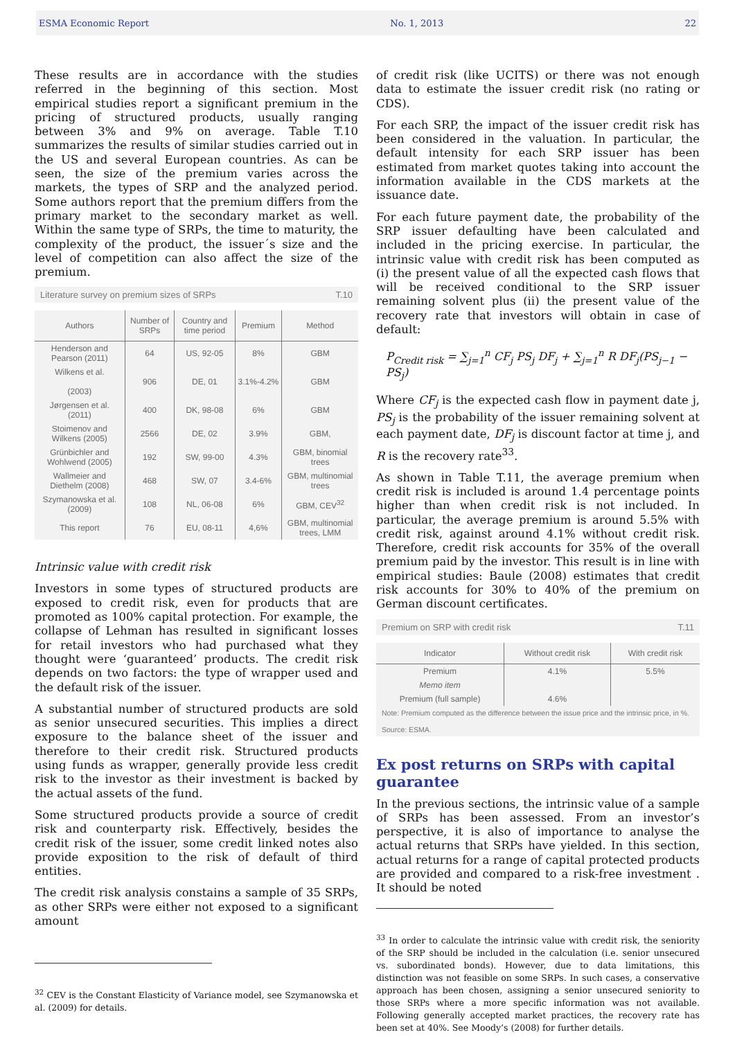ESMA Economic Report No. 1, 2013 22
These results are in accordance with the studies referred in the beginning of this section. Most empirical studies report a significant premium in the pricing of structured products, usually ranging between 3% and 9% on average. Table T.10 summarizes the results of similar studies carried out in the US and several European countries. As can be seen, the size of the premium varies across the markets, the types of SRP and the analyzed period. Some authors report that the premium differs from the primary market to the secondary market as well. Within the same type of SRPs, the time to maturity, the complexity of the product, the issuer´s size and the level of competition can also affect the size of the premium.
Literature survey on premium sizes of SRPs T.10
| Authors | Number of SRPs | Country and time period | Premium | Method |
| --- | --- | --- | --- | --- |
| Henderson and Pearson (2011) | 64 | US, 92-05 | 8% | GBM |
| Wilkens et al. (2003) | 906 | DE, 01 | 3.1%-4.2% | GBM |
| Jørgensen et al. (2011) | 400 | DK, 98-08 | 6% | GBM |
| Stoimenov and Wilkens (2005) | 2566 | DE, 02 | 3.9% | GBM, |
| Grünbichler and Wohlwend (2005) | 192 | SW, 99-00 | 4.3% | GBM, binomial trees |
| Wallmeier and Diethelm (2008) | 468 | SW, 07 | 3.4-6% | GBM, multinomial trees |
| Szymanowska et al. (2009) | 108 | NL, 06-08 | 6% | GBM, CEV<sup>32</sup> |
| This report | 76 | EU, 08-11 | 4,6% | GBM, multinomial trees, LMM |
Intrinsic value with credit risk
Investors in some types of structured products are exposed to credit risk, even for products that are promoted as 100% capital protection. For example, the collapse of Lehman has resulted in significant losses for retail investors who had purchased what they thought were ‘guaranteed’ products. The credit risk depends on two factors: the type of wrapper used and the default risk of the issuer.
A substantial number of structured products are sold as senior unsecured securities. This implies a direct exposure to the balance sheet of the issuer and therefore to their credit risk. Structured products using funds as wrapper, generally provide less credit risk to the investor as their investment is backed by the actual assets of the fund.
Some structured products provide a source of credit risk and counterparty risk. Effectively, besides the credit risk of the issuer, some credit linked notes also provide exposition to the risk of default of third entities.
The credit risk analysis constains a sample of 35 SRPs, as other SRPs were either not exposed to a significant amount
<sup>32</sup> CEV is the Constant Elasticity of Variance model, see Szymanowska et al. (2009) for details.
of credit risk (like UCITS) or there was not enough data to estimate the issuer credit risk (no rating or CDS).
For each SRP, the impact of the issuer credit risk has been considered in the valuation. In particular, the default intensity for each SRP issuer has been estimated from market quotes taking into account the information available in the CDS markets at the issuance date.
For each future payment date, the probability of the SRP issuer defaulting have been calculated and included in the pricing exercise. In particular, the intrinsic value with credit risk has been computed as (i) the present value of all the expected cash flows that will be received conditional to the SRP issuer remaining solvent plus (ii) the present value of the recovery rate that investors will obtain in case of default:
P<sub>Credit risk</sub> = ∑<sub>j=1</sub><sup>n</sup> CF<sub>j</sub> PS<sub>j</sub> DF<sub>j</sub> + ∑<sub>j=1</sub><sup>n</sup> R DF<sub>j</sub>(PS<sub>j−1</sub> − PS<sub>j</sub>)
Where CF<sub>j</sub> is the expected cash flow in payment date j, PS<sub>j</sub> is the probability of the issuer remaining solvent at each payment date, DF<sub>j</sub> is discount factor at time j, and R is the recovery rate<sup>33</sup>.
As shown in Table T.11, the average premium when credit risk is included is around 1.4 percentage points higher than when credit risk is not included. In particular, the average premium is around 5.5% with credit risk, against around 4.1% without credit risk. Therefore, credit risk accounts for 35% of the overall premium paid by the investor. This result is in line with empirical studies: Baule (2008) estimates that credit risk accounts for 30% to 40% of the premium on German discount certificates.
Premium on SRP with credit risk T.11
| Indicator | Without credit risk | With credit risk |
| --- | --- | --- |
| Premium | 4.1% | 5.5% |
| Memo item | | |
| Premium (full sample) | 4.6% | |
Note: Premium computed as the difference between the issue price and the intrinsic price, in %.
Source: ESMA.
Ex post returns on SRPs with capital guarantee
In the previous sections, the intrinsic value of a sample of SRPs has been assessed. From an investor’s perspective, it is also of importance to analyse the actual returns that SRPs have yielded. In this section, actual returns for a range of capital protected products are provided and compared to a risk-free investment . It should be noted
<sup>33</sup> In order to calculate the intrinsic value with credit risk, the seniority of the SRP should be included in the calculation (i.e. senior unsecured vs. subordinated bonds). However, due to data limitations, this distinction was not feasible on some SRPs. In such cases, a conservative approach has been chosen, assigning a senior unsecured seniority to those SRPs where a more specific information was not available. Following generally accepted market practices, the recovery rate has been set at 40%. See Moody’s (2008) for further details.